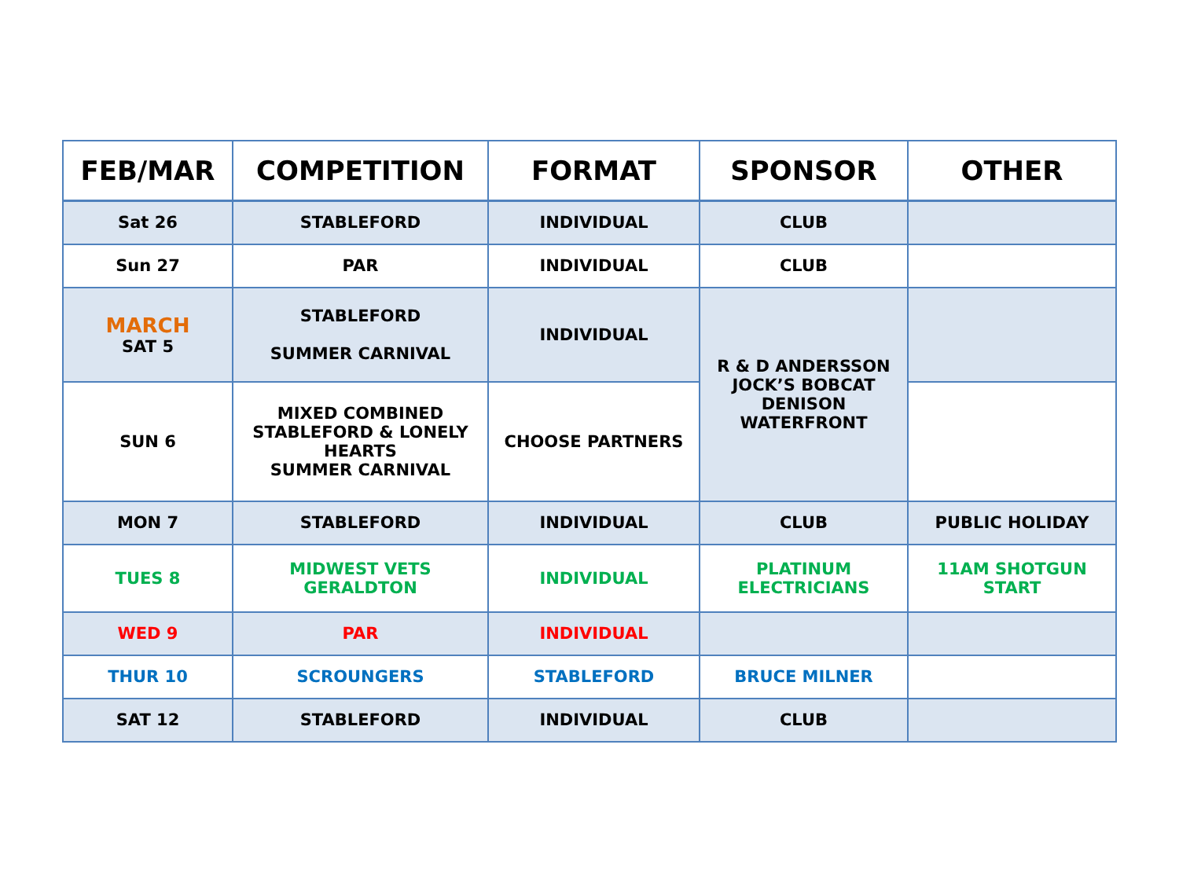| FEB/MAR | COMPETITION | FORMAT | SPONSOR | OTHER |
| --- | --- | --- | --- | --- |
| Sat 26 | STABLEFORD | INDIVIDUAL | CLUB | |
| Sun 27 | PAR | INDIVIDUAL | CLUB | |
| MARCH SAT 5 | STABLEFORD SUMMER CARNIVAL | INDIVIDUAL | R & D ANDERSSON JOCK’S BOBCAT DENISON WATERFRONT | |
| SUN 6 | MIXED COMBINED STABLEFORD & LONELY HEARTS SUMMER CARNIVAL | CHOOSE PARTNERS | | |
| MON 7 | STABLEFORD | INDIVIDUAL | CLUB | PUBLIC HOLIDAY |
| TUES 8 | MIDWEST VETS GERALDTON | INDIVIDUAL | PLATINUM ELECTRICIANS | 11AM SHOTGUN START |
| WED 9 | PAR | INDIVIDUAL | | |
| THUR 10 | SCROUNGERS | STABLEFORD | BRUCE MILNER | |
| SAT 12 | STABLEFORD | INDIVIDUAL | CLUB | |